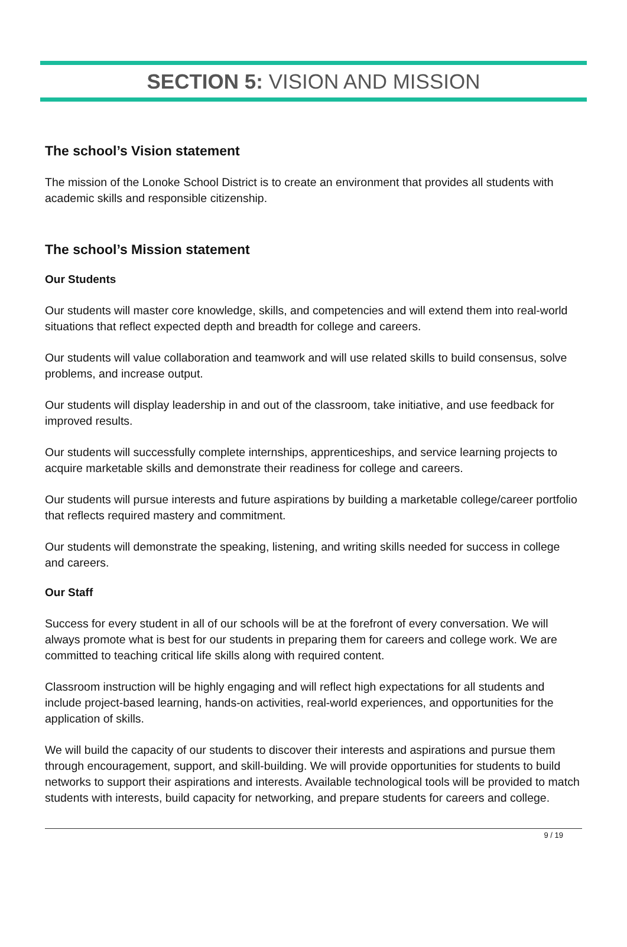SECTION 5: VISION AND MISSION
The school’s Vision statement
The mission of the Lonoke School District is to create an environment that provides all students with academic skills and responsible citizenship.
The school’s Mission statement
Our Students
Our students will master core knowledge, skills, and competencies and will extend them into real-world situations that reflect expected depth and breadth for college and careers.
Our students will value collaboration and teamwork and will use related skills to build consensus, solve problems, and increase output.
Our students will display leadership in and out of the classroom, take initiative, and use feedback for improved results.
Our students will successfully complete internships, apprenticeships, and service learning projects to acquire marketable skills and demonstrate their readiness for college and careers.
Our students will pursue interests and future aspirations by building a marketable college/career portfolio that reflects required mastery and commitment.
Our students will demonstrate the speaking, listening, and writing skills needed for success in college and careers.
Our Staff
Success for every student in all of our schools will be at the forefront of every conversation. We will always promote what is best for our students in preparing them for careers and college work. We are committed to teaching critical life skills along with required content.
Classroom instruction will be highly engaging and will reflect high expectations for all students and include project-based learning, hands-on activities, real-world experiences, and opportunities for the application of skills.
We will build the capacity of our students to discover their interests and aspirations and pursue them through encouragement, support, and skill-building. We will provide opportunities for students to build networks to support their aspirations and interests. Available technological tools will be provided to match students with interests, build capacity for networking, and prepare students for careers and college.
9 / 19